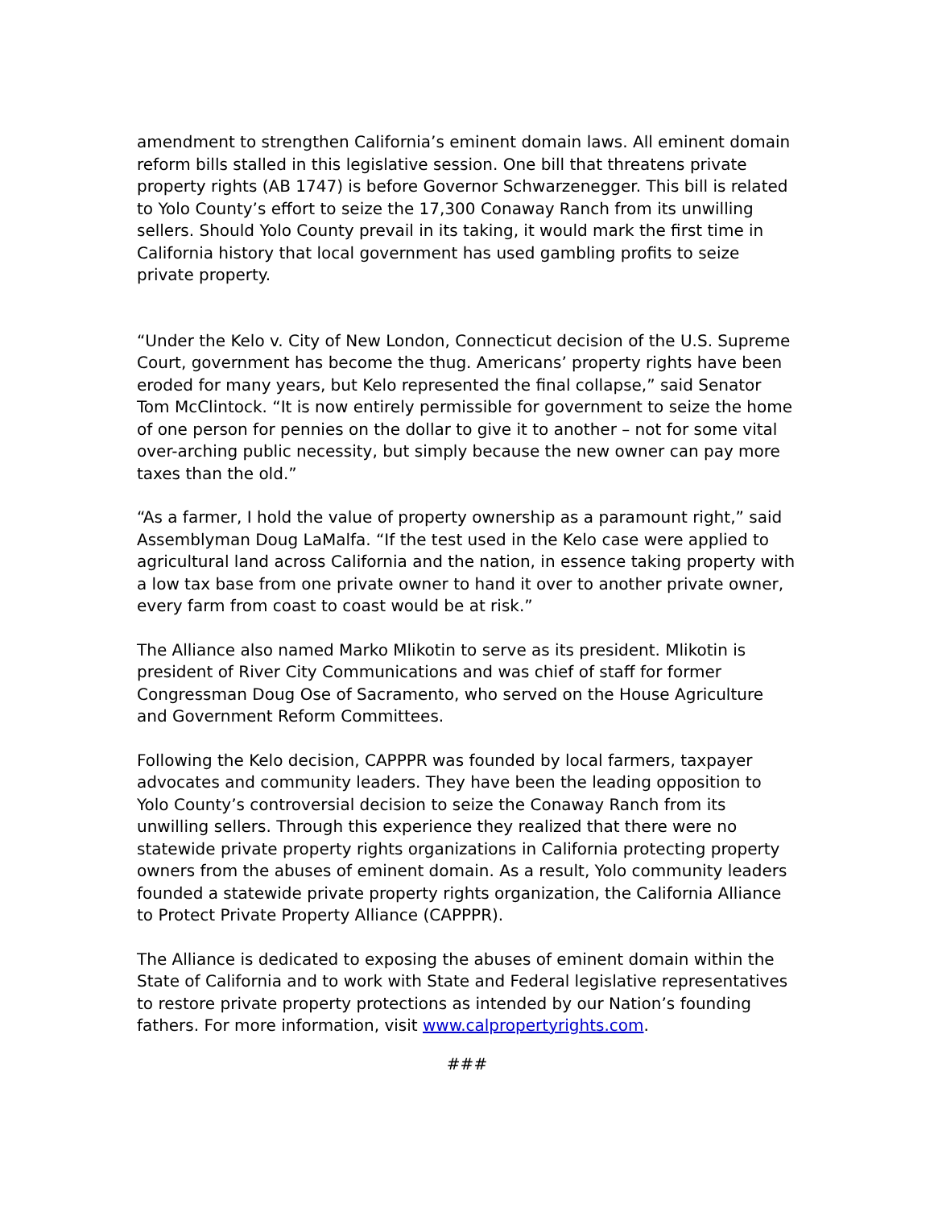amendment to strengthen California’s eminent domain laws. All eminent domain reform bills stalled in this legislative session. One bill that threatens private property rights (AB 1747) is before Governor Schwarzenegger. This bill is related to Yolo County’s effort to seize the 17,300 Conaway Ranch from its unwilling sellers. Should Yolo County prevail in its taking, it would mark the first time in California history that local government has used gambling profits to seize private property.
“Under the Kelo v. City of New London, Connecticut decision of the U.S. Supreme Court, government has become the thug. Americans’ property rights have been eroded for many years, but Kelo represented the final collapse,” said Senator Tom McClintock. “It is now entirely permissible for government to seize the home of one person for pennies on the dollar to give it to another – not for some vital over-arching public necessity, but simply because the new owner can pay more taxes than the old.”
“As a farmer, I hold the value of property ownership as a paramount right,” said Assemblyman Doug LaMalfa. “If the test used in the Kelo case were applied to agricultural land across California and the nation, in essence taking property with a low tax base from one private owner to hand it over to another private owner, every farm from coast to coast would be at risk.”
The Alliance also named Marko Mlikotin to serve as its president. Mlikotin is president of River City Communications and was chief of staff for former Congressman Doug Ose of Sacramento, who served on the House Agriculture and Government Reform Committees.
Following the Kelo decision, CAPPPR was founded by local farmers, taxpayer advocates and community leaders. They have been the leading opposition to Yolo County’s controversial decision to seize the Conaway Ranch from its unwilling sellers. Through this experience they realized that there were no statewide private property rights organizations in California protecting property owners from the abuses of eminent domain. As a result, Yolo community leaders founded a statewide private property rights organization, the California Alliance to Protect Private Property Alliance (CAPPPR).
The Alliance is dedicated to exposing the abuses of eminent domain within the State of California and to work with State and Federal legislative representatives to restore private property protections as intended by our Nation’s founding fathers. For more information, visit www.calpropertyrights.com.
###